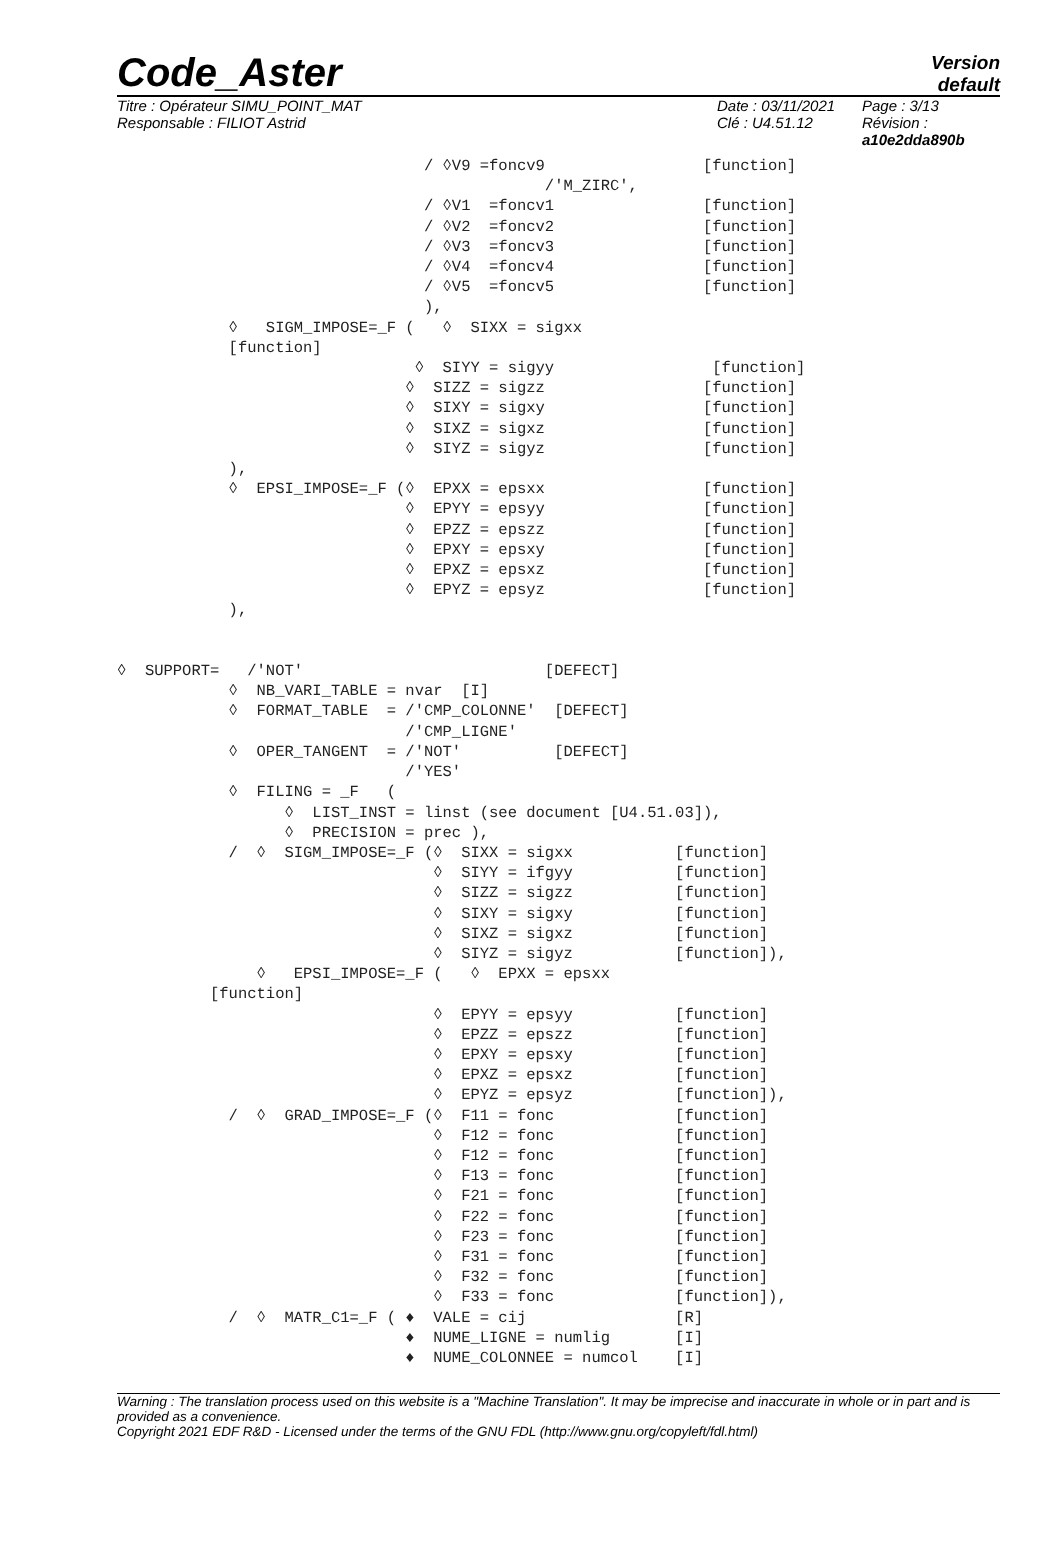Code_Aster
Version
default
Titre : Opérateur SIMU_POINT_MAT
Responsable : FILIOT Astrid
Date : 03/11/2021
Clé : U4.51.12
Page : 3/13
Révision :
a10e2dda890b
                                 / ◊V9 =foncv9                 [function]
                                              /'M_ZIRC',
                                 / ◊V1  =foncv1                [function]
                                 / ◊V2  =foncv2                [function]
                                 / ◊V3  =foncv3                [function]
                                 / ◊V4  =foncv4                [function]
                                 / ◊V5  =foncv5                [function]
                                 ),
            ◊   SIGM_IMPOSE=_F (   ◊  SIXX = sigxx
            [function]
                                ◊  SIYY = sigyy                 [function]
                               ◊  SIZZ = sigzz                 [function]
                               ◊  SIXY = sigxy                 [function]
                               ◊  SIXZ = sigxz                 [function]
                               ◊  SIYZ = sigyz                 [function]
            ),
            ◊  EPSI_IMPOSE=_F (◊  EPXX = epsxx                 [function]
                               ◊  EPYY = epsyy                 [function]
                               ◊  EPZZ = epszz                 [function]
                               ◊  EPXY = epsxy                 [function]
                               ◊  EPXZ = epsxz                 [function]
                               ◊  EPYZ = epsyz                 [function]
            ),


◊  SUPPORT=   /'NOT'                          [DEFECT]
            ◊  NB_VARI_TABLE = nvar  [I]
            ◊  FORMAT_TABLE  = /'CMP_COLONNE'  [DEFECT]
                               /'CMP_LIGNE'
            ◊  OPER_TANGENT  = /'NOT'          [DEFECT]
                               /'YES'
            ◊  FILING = _F   (
                  ◊  LIST_INST = linst (see document [U4.51.03]),
                  ◊  PRECISION = prec ),
            /  ◊  SIGM_IMPOSE=_F (◊  SIXX = sigxx           [function]
                                  ◊  SIYY = ifgyy           [function]
                                  ◊  SIZZ = sigzz           [function]
                                  ◊  SIXY = sigxy           [function]
                                  ◊  SIXZ = sigxz           [function]
                                  ◊  SIYZ = sigyz           [function]),
               ◊   EPSI_IMPOSE=_F (   ◊  EPXX = epsxx
          [function]
                                  ◊  EPYY = epsyy           [function]
                                  ◊  EPZZ = epszz           [function]
                                  ◊  EPXY = epsxy           [function]
                                  ◊  EPXZ = epsxz           [function]
                                  ◊  EPYZ = epsyz           [function]),
            /  ◊  GRAD_IMPOSE=_F (◊  F11 = fonc             [function]
                                  ◊  F12 = fonc             [function]
                                  ◊  F12 = fonc             [function]
                                  ◊  F13 = fonc             [function]
                                  ◊  F21 = fonc             [function]
                                  ◊  F22 = fonc             [function]
                                  ◊  F23 = fonc             [function]
                                  ◊  F31 = fonc             [function]
                                  ◊  F32 = fonc             [function]
                                  ◊  F33 = fonc             [function]),
            /  ◊  MATR_C1=_F ( ♦  VALE = cij                [R]
                               ♦  NUME_LIGNE = numlig       [I]
                               ♦  NUME_COLONNEE = numcol    [I]
Warning : The translation process used on this website is a "Machine Translation". It may be imprecise and inaccurate in whole or in part and is provided as a convenience.
Copyright 2021 EDF R&D - Licensed under the terms of the GNU FDL (http://www.gnu.org/copyleft/fdl.html)